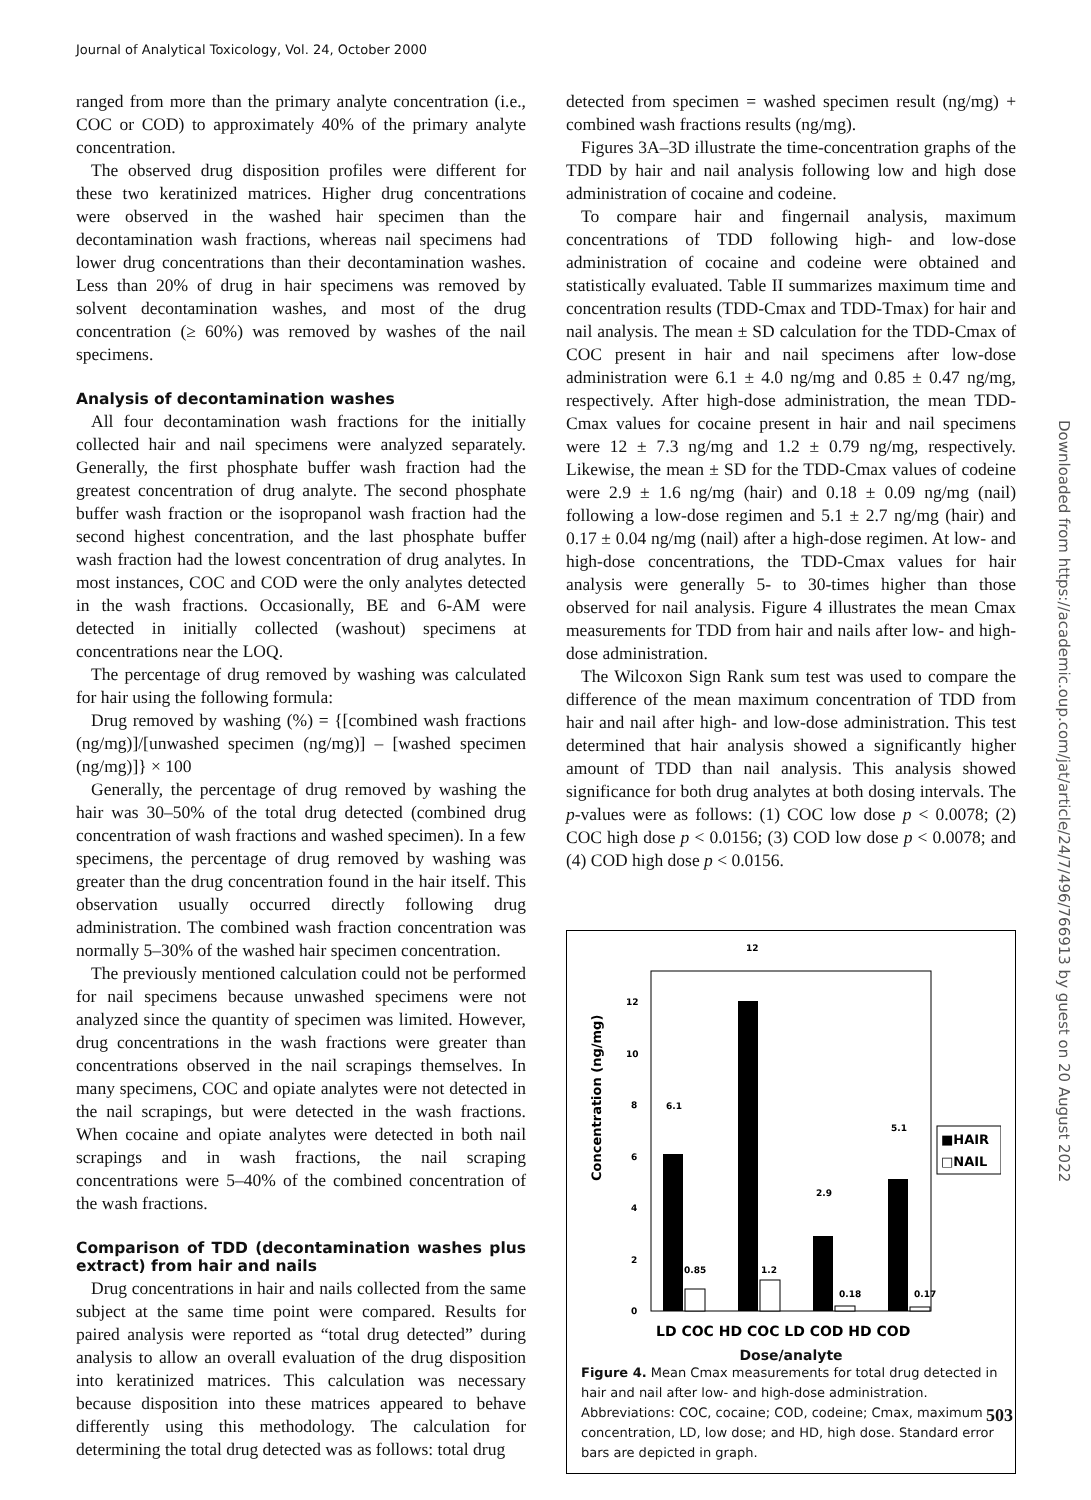Journal of Analytical Toxicology, Vol. 24, October 2000
ranged from more than the primary analyte concentration (i.e., COC or COD) to approximately 40% of the primary analyte concentration.
The observed drug disposition profiles were different for these two keratinized matrices. Higher drug concentrations were observed in the washed hair specimen than the decontamination wash fractions, whereas nail specimens had lower drug concentrations than their decontamination washes. Less than 20% of drug in hair specimens was removed by solvent decontamination washes, and most of the drug concentration (≥ 60%) was removed by washes of the nail specimens.
Analysis of decontamination washes
All four decontamination wash fractions for the initially collected hair and nail specimens were analyzed separately. Generally, the first phosphate buffer wash fraction had the greatest concentration of drug analyte. The second phosphate buffer wash fraction or the isopropanol wash fraction had the second highest concentration, and the last phosphate buffer wash fraction had the lowest concentration of drug analytes. In most instances, COC and COD were the only analytes detected in the wash fractions. Occasionally, BE and 6-AM were detected in initially collected (washout) specimens at concentrations near the LOQ.
The percentage of drug removed by washing was calculated for hair using the following formula:
Drug removed by washing (%) = {[combined wash fractions (ng/mg)]/[unwashed specimen (ng/mg)] – [washed specimen (ng/mg)]} × 100
Generally, the percentage of drug removed by washing the hair was 30–50% of the total drug detected (combined drug concentration of wash fractions and washed specimen). In a few specimens, the percentage of drug removed by washing was greater than the drug concentration found in the hair itself. This observation usually occurred directly following drug administration. The combined wash fraction concentration was normally 5–30% of the washed hair specimen concentration.
The previously mentioned calculation could not be performed for nail specimens because unwashed specimens were not analyzed since the quantity of specimen was limited. However, drug concentrations in the wash fractions were greater than concentrations observed in the nail scrapings themselves. In many specimens, COC and opiate analytes were not detected in the nail scrapings, but were detected in the wash fractions. When cocaine and opiate analytes were detected in both nail scrapings and in wash fractions, the nail scraping concentrations were 5–40% of the combined concentration of the wash fractions.
Comparison of TDD (decontamination washes plus extract) from hair and nails
Drug concentrations in hair and nails collected from the same subject at the same time point were compared. Results for paired analysis were reported as “total drug detected” during analysis to allow an overall evaluation of the drug disposition into keratinized matrices. This calculation was necessary because disposition into these matrices appeared to behave differently using this methodology. The calculation for determining the total drug detected was as follows: total drug
detected from specimen = washed specimen result (ng/mg) + combined wash fractions results (ng/mg).
Figures 3A–3D illustrate the time-concentration graphs of the TDD by hair and nail analysis following low and high dose administration of cocaine and codeine.
To compare hair and fingernail analysis, maximum concentrations of TDD following high- and low-dose administration of cocaine and codeine were obtained and statistically evaluated. Table II summarizes maximum time and concentration results (TDD-Cmax and TDD-Tmax) for hair and nail analysis. The mean ± SD calculation for the TDD-Cmax of COC present in hair and nail specimens after low-dose administration were 6.1 ± 4.0 ng/mg and 0.85 ± 0.47 ng/mg, respectively. After high-dose administration, the mean TDD-Cmax values for cocaine present in hair and nail specimens were 12 ± 7.3 ng/mg and 1.2 ± 0.79 ng/mg, respectively. Likewise, the mean ± SD for the TDD-Cmax values of codeine were 2.9 ± 1.6 ng/mg (hair) and 0.18 ± 0.09 ng/mg (nail) following a low-dose regimen and 5.1 ± 2.7 ng/mg (hair) and 0.17 ± 0.04 ng/mg (nail) after a high-dose regimen. At low- and high-dose concentrations, the TDD-Cmax values for hair analysis were generally 5- to 30-times higher than those observed for nail analysis. Figure 4 illustrates the mean Cmax measurements for TDD from hair and nails after low- and high-dose administration.
The Wilcoxon Sign Rank sum test was used to compare the difference of the mean maximum concentration of TDD from hair and nail after high- and low-dose administration. This test determined that hair analysis showed a significantly higher amount of TDD than nail analysis. This analysis showed significance for both drug analytes at both dosing intervals. The p-values were as follows: (1) COC low dose p < 0.0078; (2) COC high dose p < 0.0156; (3) COD low dose p < 0.0078; and (4) COD high dose p < 0.0156.
Concentration (ng/mg)
0
2
4
6
8
10
12
6.1
12
0.85
1.2
2.9
0.18
5.1
0.17
LD COC HD COC LD COD HD COD
■HAIR
□NAIL
Dose/analyte
Figure 4. Mean Cmax measurements for total drug detected in hair and nail after low- and high-dose administration. Abbreviations: COC, cocaine; COD, codeine; Cmax, maximum concentration, LD, low dose; and HD, high dose. Standard error bars are depicted in graph.
Downloaded from https://academic.oup.com/jat/article/24/7/496/766913 by guest on 20 August 2022
503